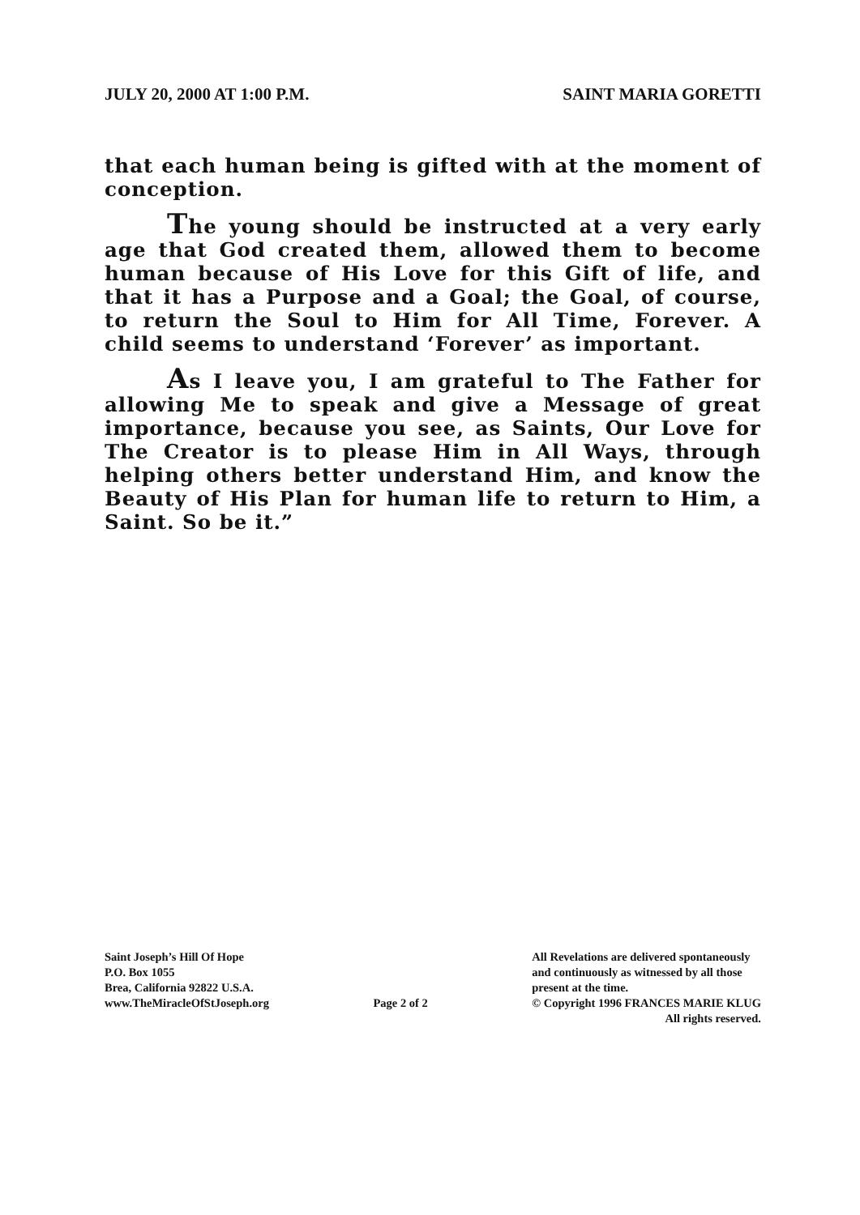JULY 20, 2000 AT 1:00 P.M. SAINT MARIA GORETTI
that each human being is gifted with at the moment of conception.
The young should be instructed at a very early age that God created them, allowed them to become human because of His Love for this Gift of life, and that it has a Purpose and a Goal; the Goal, of course, to return the Soul to Him for All Time, Forever. A child seems to understand ‘Forever’ as important.
As I leave you, I am grateful to The Father for allowing Me to speak and give a Message of great importance, because you see, as Saints, Our Love for The Creator is to please Him in All Ways, through helping others better understand Him, and know the Beauty of His Plan for human life to return to Him, a Saint. So be it.”
Saint Joseph’s Hill Of Hope
P.O. Box 1055
Brea, California 92822 U.S.A.
www.TheMiracleOfStJoseph.org
Page 2 of 2
All Revelations are delivered spontaneously
and continuously as witnessed by all those
present at the time.
© Copyright 1996 FRANCES MARIE KLUG
All rights reserved.